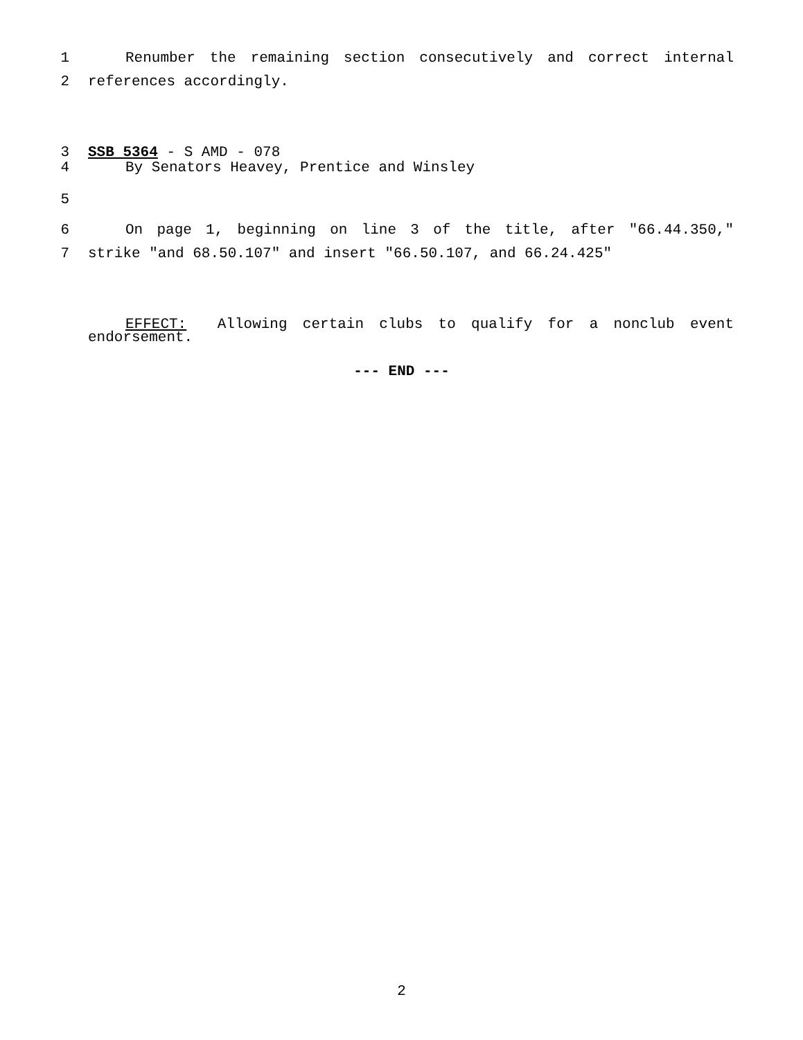1 Renumber the remaining section consecutively and correct internal
2 references accordingly.
3 SSB 5364 - S AMD - 078
4 By Senators Heavey, Prentice and Winsley
5
6 On page 1, beginning on line 3 of the title, after "66.44.350,"
7 strike "and 68.50.107" and insert "66.50.107, and 66.24.425"
EFFECT: Allowing certain clubs to qualify for a nonclub event
endorsement.
--- END ---
2